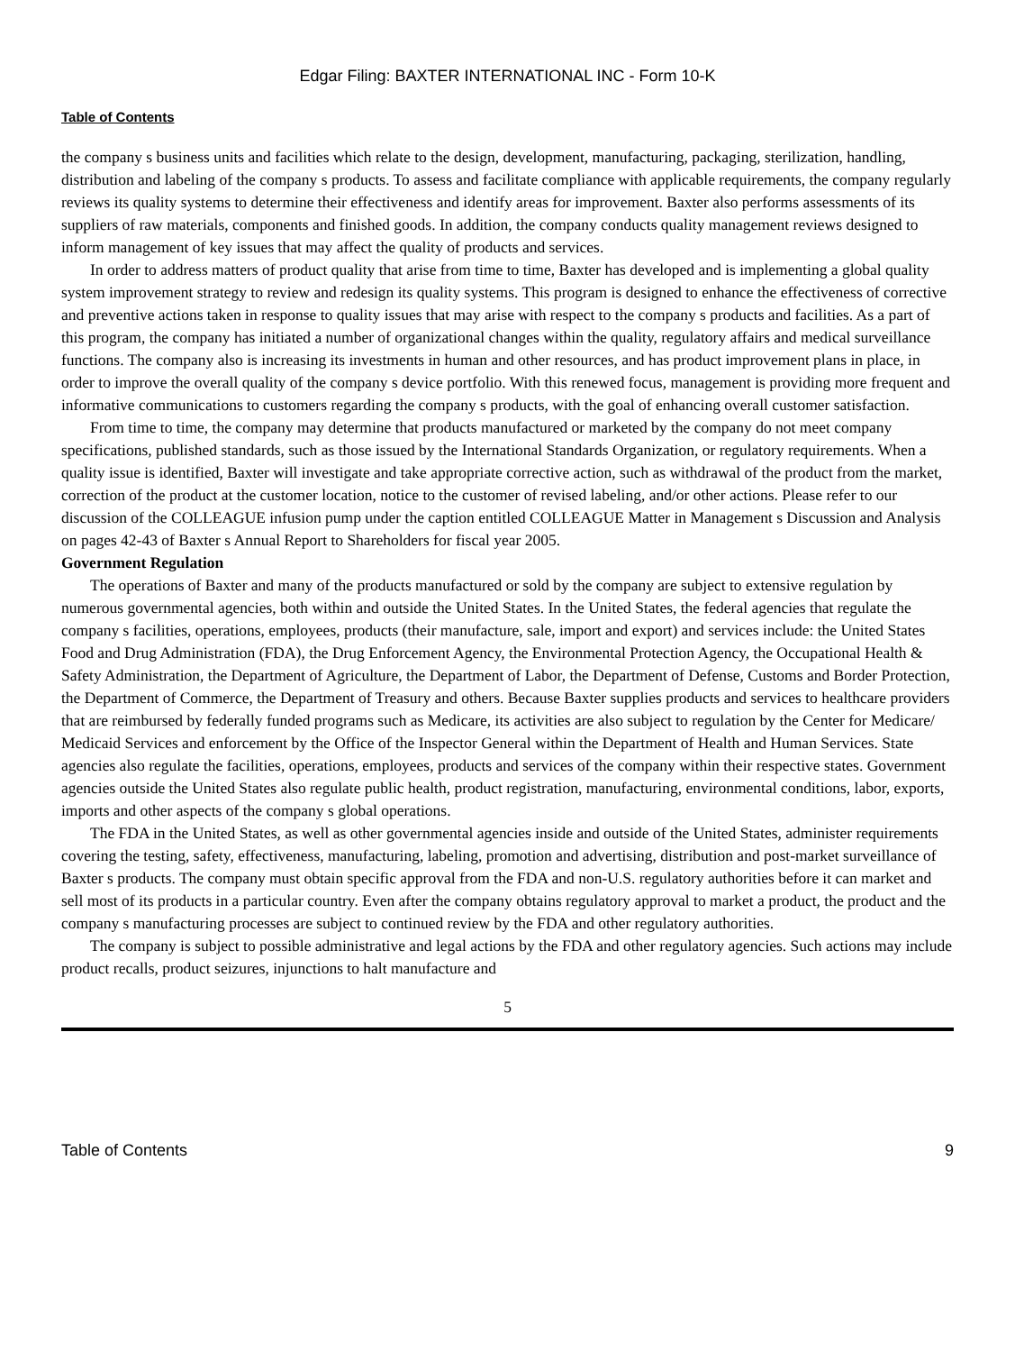Edgar Filing: BAXTER INTERNATIONAL INC - Form 10-K
Table of Contents
the company s business units and facilities which relate to the design, development, manufacturing, packaging, sterilization, handling, distribution and labeling of the company s products. To assess and facilitate compliance with applicable requirements, the company regularly reviews its quality systems to determine their effectiveness and identify areas for improvement. Baxter also performs assessments of its suppliers of raw materials, components and finished goods. In addition, the company conducts quality management reviews designed to inform management of key issues that may affect the quality of products and services.
In order to address matters of product quality that arise from time to time, Baxter has developed and is implementing a global quality system improvement strategy to review and redesign its quality systems. This program is designed to enhance the effectiveness of corrective and preventive actions taken in response to quality issues that may arise with respect to the company s products and facilities. As a part of this program, the company has initiated a number of organizational changes within the quality, regulatory affairs and medical surveillance functions. The company also is increasing its investments in human and other resources, and has product improvement plans in place, in order to improve the overall quality of the company s device portfolio. With this renewed focus, management is providing more frequent and informative communications to customers regarding the company s products, with the goal of enhancing overall customer satisfaction.
From time to time, the company may determine that products manufactured or marketed by the company do not meet company specifications, published standards, such as those issued by the International Standards Organization, or regulatory requirements. When a quality issue is identified, Baxter will investigate and take appropriate corrective action, such as withdrawal of the product from the market, correction of the product at the customer location, notice to the customer of revised labeling, and/or other actions. Please refer to our discussion of the COLLEAGUE infusion pump under the caption entitled COLLEAGUE Matter in Management s Discussion and Analysis on pages 42-43 of Baxter s Annual Report to Shareholders for fiscal year 2005.
Government Regulation
The operations of Baxter and many of the products manufactured or sold by the company are subject to extensive regulation by numerous governmental agencies, both within and outside the United States. In the United States, the federal agencies that regulate the company s facilities, operations, employees, products (their manufacture, sale, import and export) and services include: the United States Food and Drug Administration (FDA), the Drug Enforcement Agency, the Environmental Protection Agency, the Occupational Health & Safety Administration, the Department of Agriculture, the Department of Labor, the Department of Defense, Customs and Border Protection, the Department of Commerce, the Department of Treasury and others. Because Baxter supplies products and services to healthcare providers that are reimbursed by federally funded programs such as Medicare, its activities are also subject to regulation by the Center for Medicare/ Medicaid Services and enforcement by the Office of the Inspector General within the Department of Health and Human Services. State agencies also regulate the facilities, operations, employees, products and services of the company within their respective states. Government agencies outside the United States also regulate public health, product registration, manufacturing, environmental conditions, labor, exports, imports and other aspects of the company s global operations.
The FDA in the United States, as well as other governmental agencies inside and outside of the United States, administer requirements covering the testing, safety, effectiveness, manufacturing, labeling, promotion and advertising, distribution and post-market surveillance of Baxter s products. The company must obtain specific approval from the FDA and non-U.S. regulatory authorities before it can market and sell most of its products in a particular country. Even after the company obtains regulatory approval to market a product, the product and the company s manufacturing processes are subject to continued review by the FDA and other regulatory authorities.
The company is subject to possible administrative and legal actions by the FDA and other regulatory agencies. Such actions may include product recalls, product seizures, injunctions to halt manufacture and
5
Table of Contents 9